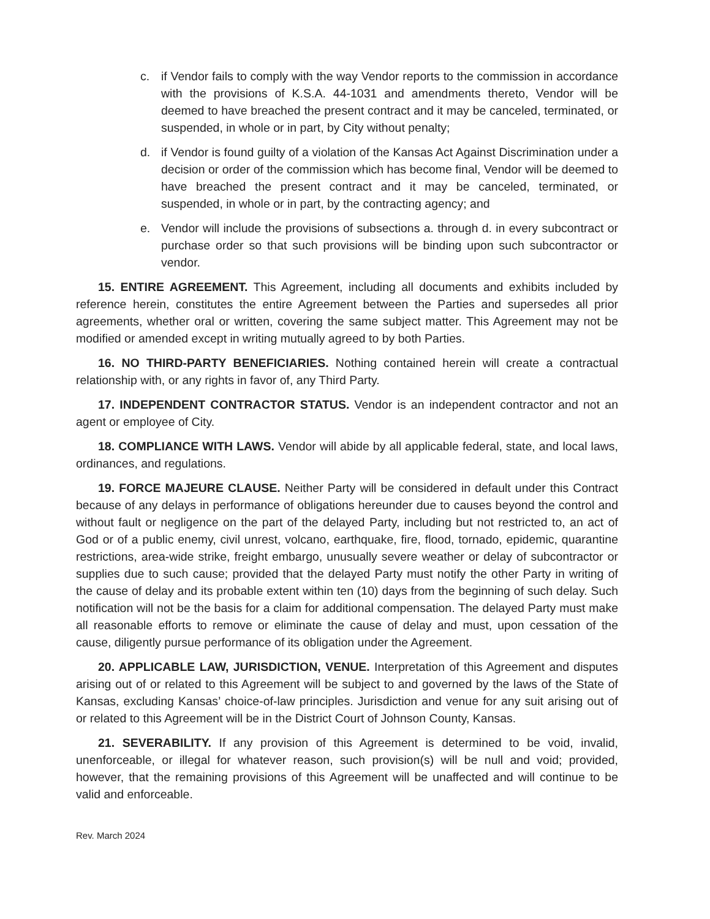c. if Vendor fails to comply with the way Vendor reports to the commission in accordance with the provisions of K.S.A. 44-1031 and amendments thereto, Vendor will be deemed to have breached the present contract and it may be canceled, terminated, or suspended, in whole or in part, by City without penalty;
d. if Vendor is found guilty of a violation of the Kansas Act Against Discrimination under a decision or order of the commission which has become final, Vendor will be deemed to have breached the present contract and it may be canceled, terminated, or suspended, in whole or in part, by the contracting agency; and
e. Vendor will include the provisions of subsections a. through d. in every subcontract or purchase order so that such provisions will be binding upon such subcontractor or vendor.
15. ENTIRE AGREEMENT. This Agreement, including all documents and exhibits included by reference herein, constitutes the entire Agreement between the Parties and supersedes all prior agreements, whether oral or written, covering the same subject matter. This Agreement may not be modified or amended except in writing mutually agreed to by both Parties.
16. NO THIRD-PARTY BENEFICIARIES. Nothing contained herein will create a contractual relationship with, or any rights in favor of, any Third Party.
17. INDEPENDENT CONTRACTOR STATUS. Vendor is an independent contractor and not an agent or employee of City.
18. COMPLIANCE WITH LAWS. Vendor will abide by all applicable federal, state, and local laws, ordinances, and regulations.
19. FORCE MAJEURE CLAUSE. Neither Party will be considered in default under this Contract because of any delays in performance of obligations hereunder due to causes beyond the control and without fault or negligence on the part of the delayed Party, including but not restricted to, an act of God or of a public enemy, civil unrest, volcano, earthquake, fire, flood, tornado, epidemic, quarantine restrictions, area-wide strike, freight embargo, unusually severe weather or delay of subcontractor or supplies due to such cause; provided that the delayed Party must notify the other Party in writing of the cause of delay and its probable extent within ten (10) days from the beginning of such delay. Such notification will not be the basis for a claim for additional compensation. The delayed Party must make all reasonable efforts to remove or eliminate the cause of delay and must, upon cessation of the cause, diligently pursue performance of its obligation under the Agreement.
20. APPLICABLE LAW, JURISDICTION, VENUE. Interpretation of this Agreement and disputes arising out of or related to this Agreement will be subject to and governed by the laws of the State of Kansas, excluding Kansas’ choice-of-law principles. Jurisdiction and venue for any suit arising out of or related to this Agreement will be in the District Court of Johnson County, Kansas.
21. SEVERABILITY. If any provision of this Agreement is determined to be void, invalid, unenforceable, or illegal for whatever reason, such provision(s) will be null and void; provided, however, that the remaining provisions of this Agreement will be unaffected and will continue to be valid and enforceable.
Rev. March 2024